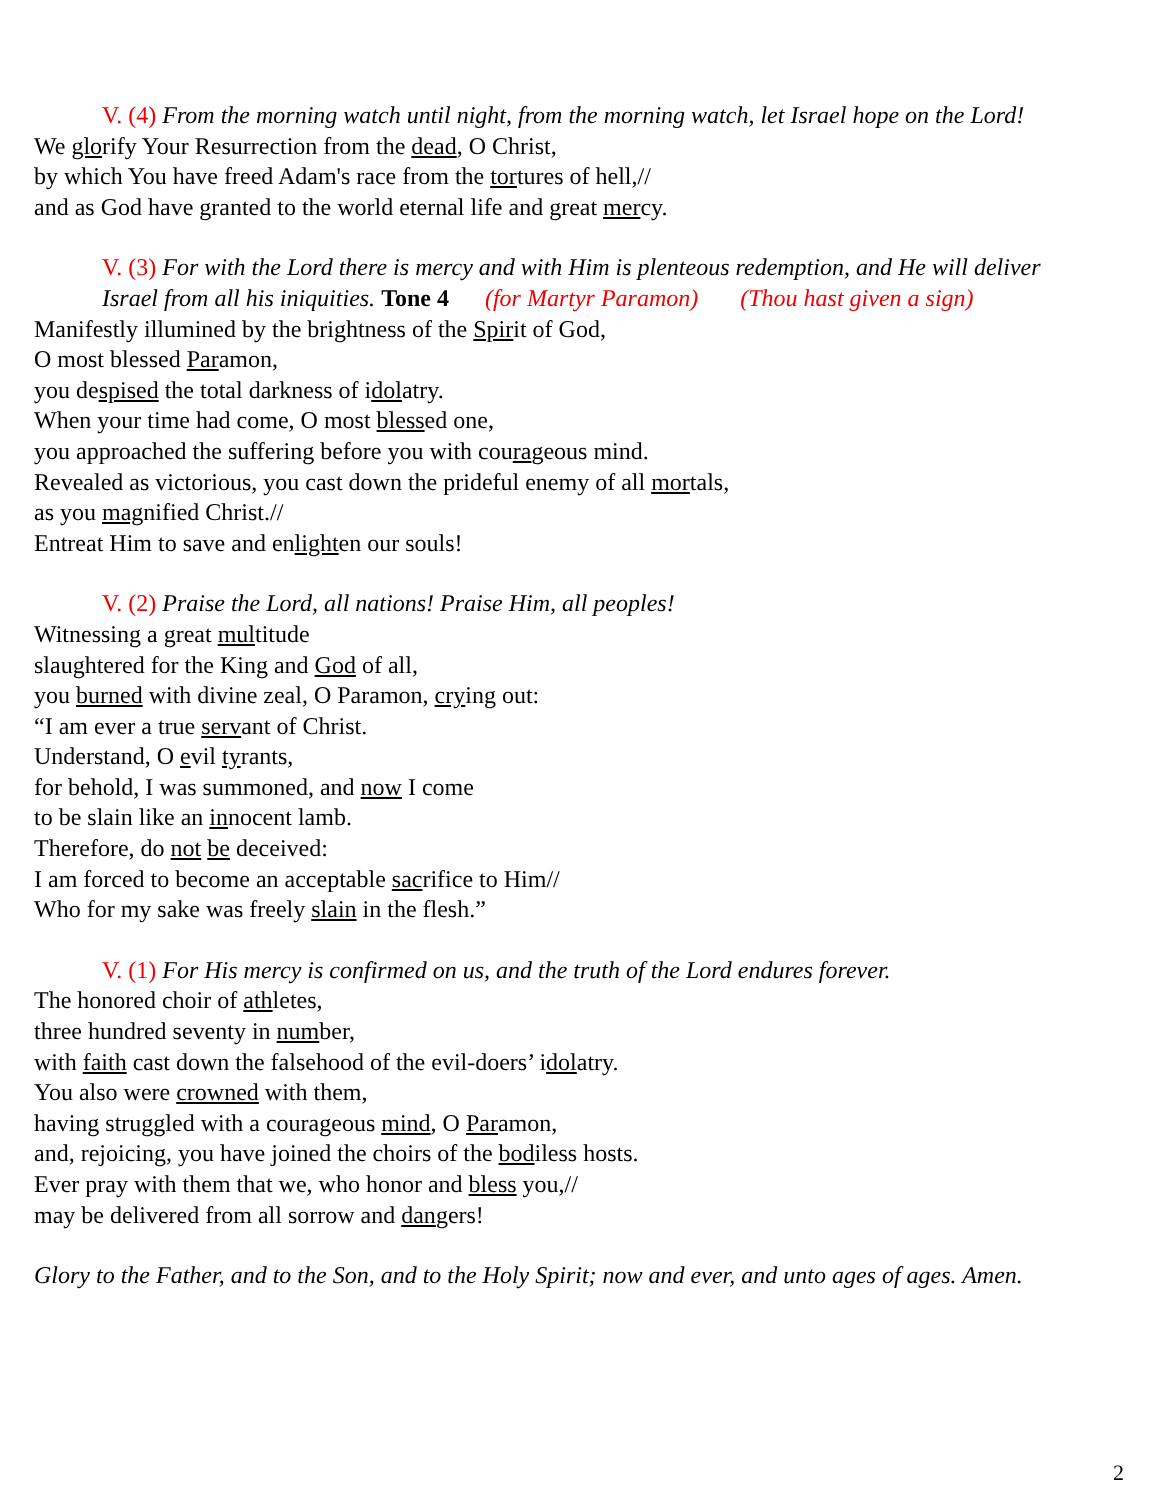V. (4) From the morning watch until night, from the morning watch, let Israel hope on the Lord!
We glorify Your Resurrection from the dead, O Christ,
by which You have freed Adam's race from the tortures of hell,//
and as God have granted to the world eternal life and great mercy.
V. (3) For with the Lord there is mercy and with Him is plenteous redemption, and He will deliver
Israel from all his iniquities. Tone 4 (for Martyr Paramon) (Thou hast given a sign)
Manifestly illumined by the brightness of the Spirit of God,
O most blessed Paramon,
you despised the total darkness of idolatry.
When your time had come, O most blessed one,
you approached the suffering before you with courageous mind.
Revealed as victorious, you cast down the prideful enemy of all mortals,
as you magnified Christ.//
Entreat Him to save and enlighten our souls!
V. (2) Praise the Lord, all nations! Praise Him, all peoples!
Witnessing a great multitude
slaughtered for the King and God of all,
you burned with divine zeal, O Paramon, crying out:
“I am ever a true servant of Christ.
Understand, O evil tyrants,
for behold, I was summoned, and now I come
to be slain like an innocent lamb.
Therefore, do not be deceived:
I am forced to become an acceptable sacrifice to Him//
Who for my sake was freely slain in the flesh.”
V. (1) For His mercy is confirmed on us, and the truth of the Lord endures forever.
The honored choir of athletes,
three hundred seventy in number,
with faith cast down the falsehood of the evil-doers’ idolatry.
You also were crowned with them,
having struggled with a courageous mind, O Paramon,
and, rejoicing, you have joined the choirs of the bodiless hosts.
Ever pray with them that we, who honor and bless you,//
may be delivered from all sorrow and dangers!
Glory to the Father, and to the Son, and to the Holy Spirit; now and ever, and unto ages of ages. Amen.
2